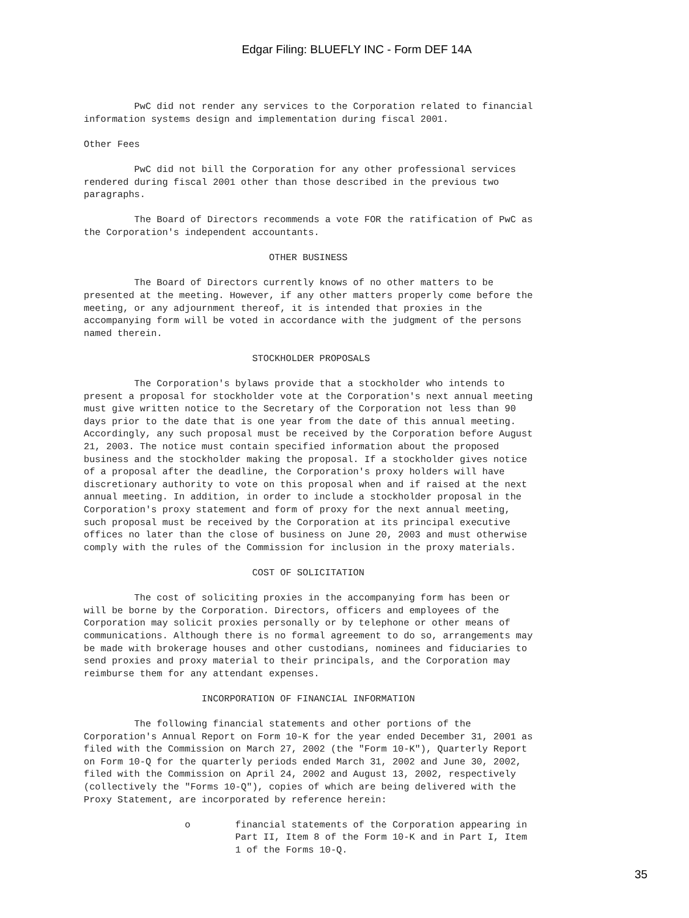Edgar Filing: BLUEFLY INC - Form DEF 14A
PwC did not render any services to the Corporation related to financial information systems design and implementation during fiscal 2001. Other Fees PwC did not bill the Corporation for any other professional services rendered during fiscal 2001 other than those described in the previous two paragraphs. The Board of Directors recommends a vote FOR the ratification of PwC as the Corporation's independent accountants. OTHER BUSINESS The Board of Directors currently knows of no other matters to be presented at the meeting. However, if any other matters properly come before the meeting, or any adjournment thereof, it is intended that proxies in the accompanying form will be voted in accordance with the judgment of the persons named therein. STOCKHOLDER PROPOSALS The Corporation's bylaws provide that a stockholder who intends to present a proposal for stockholder vote at the Corporation's next annual meeting must give written notice to the Secretary of the Corporation not less than 90 days prior to the date that is one year from the date of this annual meeting. Accordingly, any such proposal must be received by the Corporation before August 21, 2003. The notice must contain specified information about the proposed business and the stockholder making the proposal. If a stockholder gives notice of a proposal after the deadline, the Corporation's proxy holders will have discretionary authority to vote on this proposal when and if raised at the next annual meeting. In addition, in order to include a stockholder proposal in the Corporation's proxy statement and form of proxy for the next annual meeting, such proposal must be received by the Corporation at its principal executive offices no later than the close of business on June 20, 2003 and must otherwise comply with the rules of the Commission for inclusion in the proxy materials. COST OF SOLICITATION The cost of soliciting proxies in the accompanying form has been or will be borne by the Corporation. Directors, officers and employees of the Corporation may solicit proxies personally or by telephone or other means of communications. Although there is no formal agreement to do so, arrangements may be made with brokerage houses and other custodians, nominees and fiduciaries to send proxies and proxy material to their principals, and the Corporation may reimburse them for any attendant expenses. INCORPORATION OF FINANCIAL INFORMATION The following financial statements and other portions of the Corporation's Annual Report on Form 10-K for the year ended December 31, 2001 as filed with the Commission on March 27, 2002 (the "Form 10-K"), Quarterly Report on Form 10-Q for the quarterly periods ended March 31, 2002 and June 30, 2002, filed with the Commission on April 24, 2002 and August 13, 2002, respectively (collectively the "Forms 10-Q"), copies of which are being delivered with the Proxy Statement, are incorporated by reference herein: o financial statements of the Corporation appearing in Part II, Item 8 of the Form 10-K and in Part I, Item 1 of the Forms 10-Q.
35